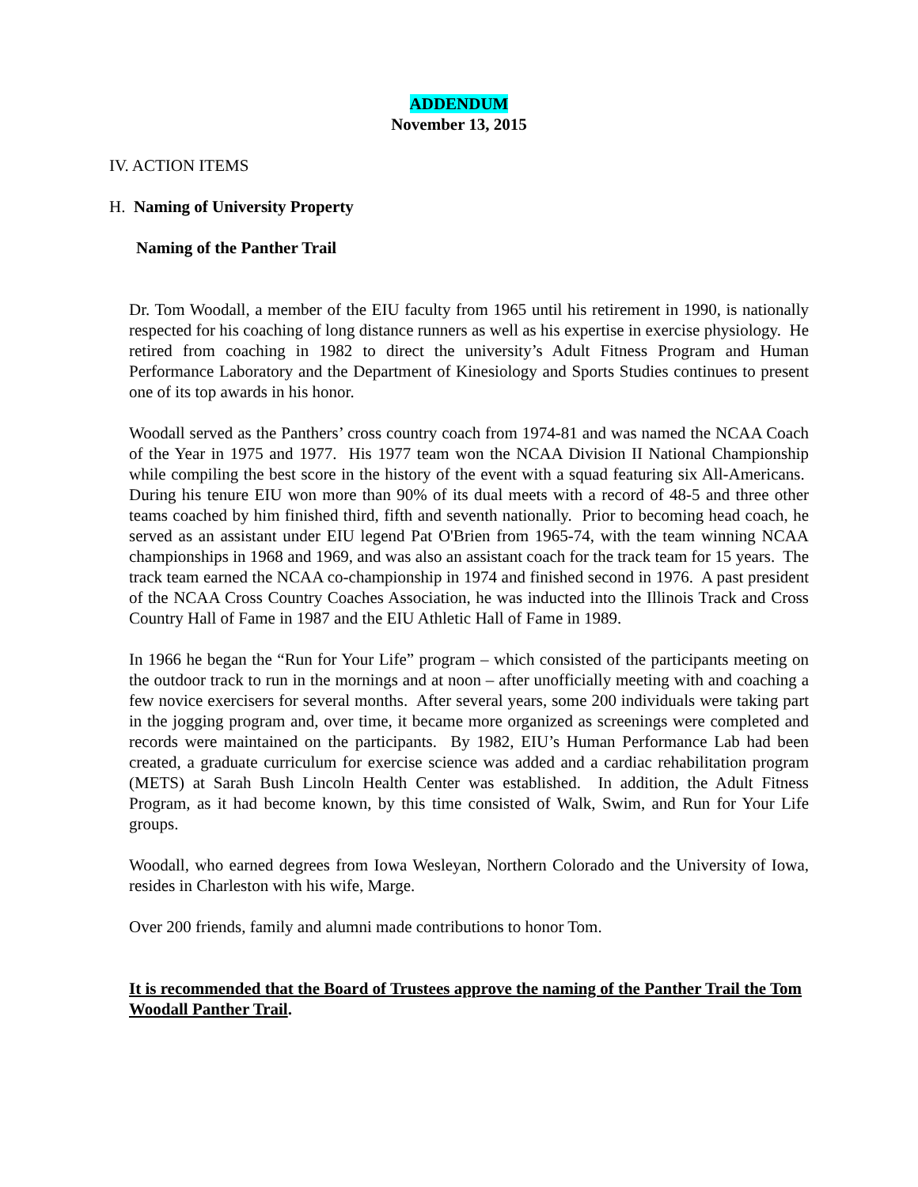ADDENDUM
November 13, 2015
IV. ACTION ITEMS
H. Naming of University Property
Naming of the Panther Trail
Dr. Tom Woodall, a member of the EIU faculty from 1965 until his retirement in 1990, is nationally respected for his coaching of long distance runners as well as his expertise in exercise physiology. He retired from coaching in 1982 to direct the university’s Adult Fitness Program and Human Performance Laboratory and the Department of Kinesiology and Sports Studies continues to present one of its top awards in his honor.
Woodall served as the Panthers’ cross country coach from 1974-81 and was named the NCAA Coach of the Year in 1975 and 1977. His 1977 team won the NCAA Division II National Championship while compiling the best score in the history of the event with a squad featuring six All-Americans. During his tenure EIU won more than 90% of its dual meets with a record of 48-5 and three other teams coached by him finished third, fifth and seventh nationally. Prior to becoming head coach, he served as an assistant under EIU legend Pat O'Brien from 1965-74, with the team winning NCAA championships in 1968 and 1969, and was also an assistant coach for the track team for 15 years. The track team earned the NCAA co-championship in 1974 and finished second in 1976. A past president of the NCAA Cross Country Coaches Association, he was inducted into the Illinois Track and Cross Country Hall of Fame in 1987 and the EIU Athletic Hall of Fame in 1989.
In 1966 he began the “Run for Your Life” program – which consisted of the participants meeting on the outdoor track to run in the mornings and at noon – after unofficially meeting with and coaching a few novice exercisers for several months. After several years, some 200 individuals were taking part in the jogging program and, over time, it became more organized as screenings were completed and records were maintained on the participants. By 1982, EIU’s Human Performance Lab had been created, a graduate curriculum for exercise science was added and a cardiac rehabilitation program (METS) at Sarah Bush Lincoln Health Center was established. In addition, the Adult Fitness Program, as it had become known, by this time consisted of Walk, Swim, and Run for Your Life groups.
Woodall, who earned degrees from Iowa Wesleyan, Northern Colorado and the University of Iowa, resides in Charleston with his wife, Marge.
Over 200 friends, family and alumni made contributions to honor Tom.
It is recommended that the Board of Trustees approve the naming of the Panther Trail the Tom Woodall Panther Trail.